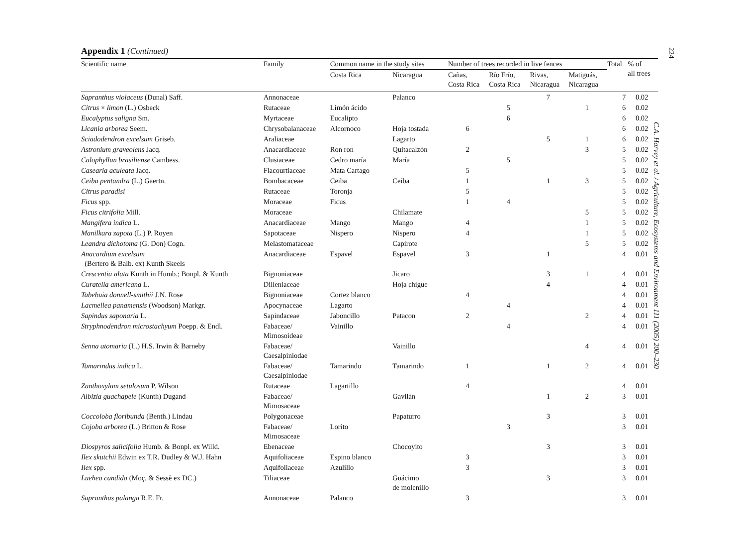Appendix 1 (Continued)
| Scientific name | Family | Common name in the study sites | | Number of trees recorded in live fences | | | | Total | % of all trees |
| --- | --- | --- | --- | --- | --- | --- | --- | --- | --- |
| | | Costa Rica | Nicaragua | Cañas, Costa Rica | Río Frío, Costa Rica | Rivas, Nicaragua | Matiguás, Nicaragua | | |
| Sapranthus violaceus (Dunal) Saff. | Annonaceae | | Palanco | | | 7 | | 7 | 0.02 |
| Citrus × limon (L.) Osbeck | Rutaceae | Limón ácido | | | 5 | | 1 | 6 | 0.02 |
| Eucalyptus saligna Sm. | Myrtaceae | Eucalipto | | | 6 | | | 6 | 0.02 |
| Licania arborea Seem. | Chrysobalanaceae | Alcornoco | Hoja tostada | 6 | | | | 6 | 0.02 |
| Sciadodendron excelsum Griseb. | Araliaceae | | Lagarto | | | 5 | 1 | 6 | 0.02 |
| Astronium graveolens Jacq. | Anacardiaceae | Ron ron | Quitacalzón | 2 | | | 3 | 5 | 0.02 |
| Calophyllun brasiliense Cambess. | Clusiaceae | Cedro maría | María | | 5 | | | 5 | 0.02 |
| Casearia aculeata Jacq. | Flacourtiaceae | Mata Cartago | | 5 | | | | 5 | 0.02 |
| Ceiba pentandra (L.) Gaertn. | Bombacaceae | Ceiba | Ceiba | 1 | | 1 | 3 | 5 | 0.02 |
| Citrus paradisi | Rutaceae | Toronja | | 5 | | | | 5 | 0.02 |
| Ficus spp. | Moraceae | Ficus | | 1 | 4 | | | 5 | 0.02 |
| Ficus citrifolia Mill. | Moraceae | | Chilamate | | | | 5 | 5 | 0.02 |
| Mangifera indica L. | Anacardiaceae | Mango | Mango | 4 | | | 1 | 5 | 0.02 |
| Manilkara zapota (L.) P. Royen | Sapotaceae | Nispero | Nispero | 4 | | | 1 | 5 | 0.02 |
| Leandra dichotoma (G. Don) Cogn. | Melastomataceae | | Capirote | | | | 5 | 5 | 0.02 |
| Anacardium excelsum (Bertero & Balb. ex) Kunth Skeels | Anacardiaceae | Espavel | Espavel | 3 | | 1 | | 4 | 0.01 |
| Crescentia alata Kunth in Humb.; Bonpl. & Kunth | Bignoniaceae | | Jicaro | | | 3 | 1 | 4 | 0.01 |
| Curatella americana L. | Dilleniaceae | | Hoja chigue | | | 4 | | 4 | 0.01 |
| Tabebuia donnell-smithii J.N. Rose | Bignoniaceae | Cortez blanco | | 4 | | | | 4 | 0.01 |
| Lacmellea panamensis (Woodson) Markgr. | Apocynaceae | Lagarto | | | 4 | | | 4 | 0.01 |
| Sapindus saponaria L. | Sapindaceae | Jaboncillo | Patacon | 2 | | | 2 | 4 | 0.01 |
| Stryphnodendron microstachyum Poepp. & Endl. | Fabaceae/ Mimosoideae | Vainillo | | | 4 | | | 4 | 0.01 |
| Senna atomaria (L.) H.S. Irwin & Barneby | Fabaceae/ Caesalpiniodae | | Vainillo | | | | 4 | 4 | 0.01 |
| Tamarindus indica L. | Fabaceae/ Caesalpiniodae | Tamarindo | Tamarindo | 1 | | 1 | 2 | 4 | 0.01 |
| Zanthoxylum setulosum P. Wilson | Rutaceae | Lagartillo | | 4 | | | | 4 | 0.01 |
| Albizia guachapele (Kunth) Dugand | Fabaceae/ Mimosaceae | | Gavilán | | | 1 | 2 | 3 | 0.01 |
| Coccoloba floribunda (Benth.) Lindau | Polygonaceae | | Papaturro | | | 3 | | 3 | 0.01 |
| Cojoba arborea (L.) Britton & Rose | Fabaceae/ Mimosaceae | Lorito | | | 3 | | | 3 | 0.01 |
| Diospyros salicifolia Humb. & Bonpl. ex Willd. | Ebenaceae | | Chocoyito | | | 3 | | 3 | 0.01 |
| Ilex skutchii Edwin ex T.R. Dudley & W.J. Hahn | Aquifoliaceae | Espino blanco | | 3 | | | | 3 | 0.01 |
| Ilex spp. | Aquifoliaceae | Azulillo | | 3 | | | | 3 | 0.01 |
| Luehea candida (Moç. & Sessè ex DC.) | Tiliaceae | | Guácimo de molenillo | | | 3 | | 3 | 0.01 |
| Sapranthus palanga R.E. Fr. | Annonaceae | Palanco | | 3 | | | | 3 | 0.01 |
224
C.A. Harvey et al. / Agriculture, Ecosystems and Environment 111 (2005) 200–230